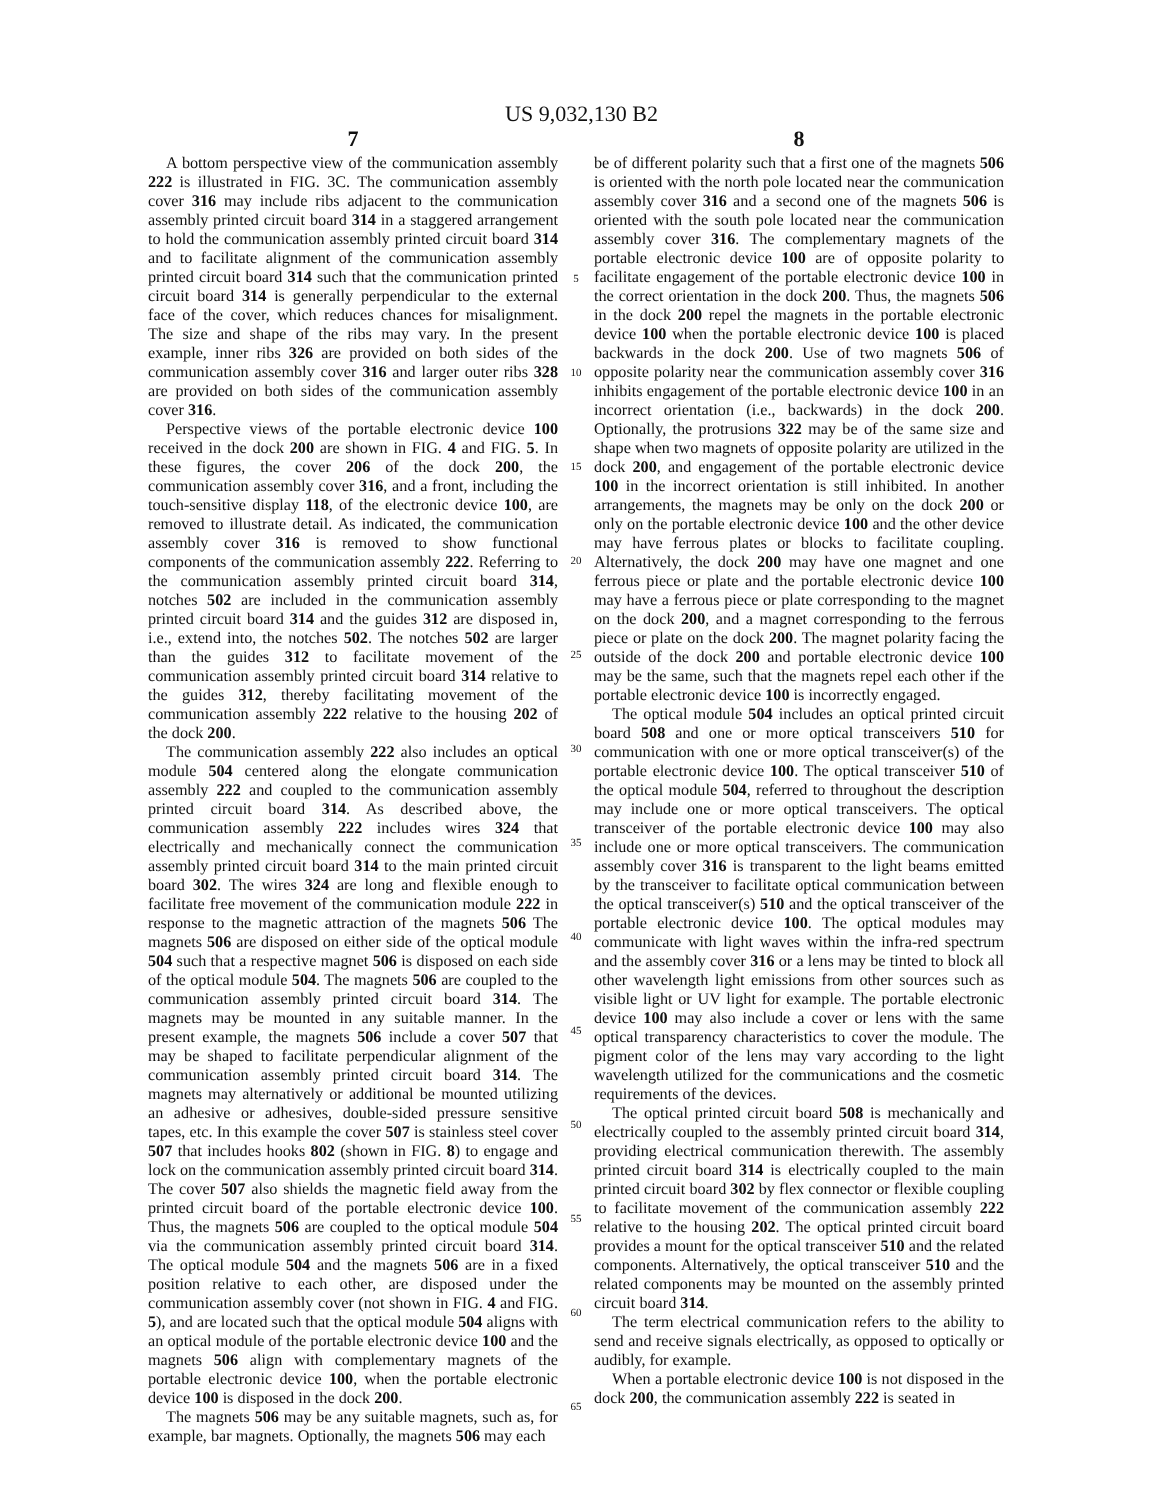US 9,032,130 B2
7
A bottom perspective view of the communication assembly 222 is illustrated in FIG. 3C. The communication assembly cover 316 may include ribs adjacent to the communication assembly printed circuit board 314 in a staggered arrangement to hold the communication assembly printed circuit board 314 and to facilitate alignment of the communication assembly printed circuit board 314 such that the communication printed circuit board 314 is generally perpendicular to the external face of the cover, which reduces chances for misalignment. The size and shape of the ribs may vary. In the present example, inner ribs 326 are provided on both sides of the communication assembly cover 316 and larger outer ribs 328 are provided on both sides of the communication assembly cover 316.
Perspective views of the portable electronic device 100 received in the dock 200 are shown in FIG. 4 and FIG. 5. In these figures, the cover 206 of the dock 200, the communication assembly cover 316, and a front, including the touch-sensitive display 118, of the electronic device 100, are removed to illustrate detail. As indicated, the communication assembly cover 316 is removed to show functional components of the communication assembly 222. Referring to the communication assembly printed circuit board 314, notches 502 are included in the communication assembly printed circuit board 314 and the guides 312 are disposed in, i.e., extend into, the notches 502. The notches 502 are larger than the guides 312 to facilitate movement of the communication assembly printed circuit board 314 relative to the guides 312, thereby facilitating movement of the communication assembly 222 relative to the housing 202 of the dock 200.
The communication assembly 222 also includes an optical module 504 centered along the elongate communication assembly 222 and coupled to the communication assembly printed circuit board 314. As described above, the communication assembly 222 includes wires 324 that electrically and mechanically connect the communication assembly printed circuit board 314 to the main printed circuit board 302. The wires 324 are long and flexible enough to facilitate free movement of the communication module 222 in response to the magnetic attraction of the magnets 506 The magnets 506 are disposed on either side of the optical module 504 such that a respective magnet 506 is disposed on each side of the optical module 504. The magnets 506 are coupled to the communication assembly printed circuit board 314. The magnets may be mounted in any suitable manner. In the present example, the magnets 506 include a cover 507 that may be shaped to facilitate perpendicular alignment of the communication assembly printed circuit board 314. The magnets may alternatively or additional be mounted utilizing an adhesive or adhesives, double-sided pressure sensitive tapes, etc. In this example the cover 507 is stainless steel cover 507 that includes hooks 802 (shown in FIG. 8) to engage and lock on the communication assembly printed circuit board 314. The cover 507 also shields the magnetic field away from the printed circuit board of the portable electronic device 100. Thus, the magnets 506 are coupled to the optical module 504 via the communication assembly printed circuit board 314. The optical module 504 and the magnets 506 are in a fixed position relative to each other, are disposed under the communication assembly cover (not shown in FIG. 4 and FIG. 5), and are located such that the optical module 504 aligns with an optical module of the portable electronic device 100 and the magnets 506 align with complementary magnets of the portable electronic device 100, when the portable electronic device 100 is disposed in the dock 200.
The magnets 506 may be any suitable magnets, such as, for example, bar magnets. Optionally, the magnets 506 may each
5
10
15
20
25
30
35
40
45
50
55
60
65
8
be of different polarity such that a first one of the magnets 506 is oriented with the north pole located near the communication assembly cover 316 and a second one of the magnets 506 is oriented with the south pole located near the communication assembly cover 316. The complementary magnets of the portable electronic device 100 are of opposite polarity to facilitate engagement of the portable electronic device 100 in the correct orientation in the dock 200. Thus, the magnets 506 in the dock 200 repel the magnets in the portable electronic device 100 when the portable electronic device 100 is placed backwards in the dock 200. Use of two magnets 506 of opposite polarity near the communication assembly cover 316 inhibits engagement of the portable electronic device 100 in an incorrect orientation (i.e., backwards) in the dock 200. Optionally, the protrusions 322 may be of the same size and shape when two magnets of opposite polarity are utilized in the dock 200, and engagement of the portable electronic device 100 in the incorrect orientation is still inhibited. In another arrangements, the magnets may be only on the dock 200 or only on the portable electronic device 100 and the other device may have ferrous plates or blocks to facilitate coupling. Alternatively, the dock 200 may have one magnet and one ferrous piece or plate and the portable electronic device 100 may have a ferrous piece or plate corresponding to the magnet on the dock 200, and a magnet corresponding to the ferrous piece or plate on the dock 200. The magnet polarity facing the outside of the dock 200 and portable electronic device 100 may be the same, such that the magnets repel each other if the portable electronic device 100 is incorrectly engaged.
The optical module 504 includes an optical printed circuit board 508 and one or more optical transceivers 510 for communication with one or more optical transceiver(s) of the portable electronic device 100. The optical transceiver 510 of the optical module 504, referred to throughout the description may include one or more optical transceivers. The optical transceiver of the portable electronic device 100 may also include one or more optical transceivers. The communication assembly cover 316 is transparent to the light beams emitted by the transceiver to facilitate optical communication between the optical transceiver(s) 510 and the optical transceiver of the portable electronic device 100. The optical modules may communicate with light waves within the infra-red spectrum and the assembly cover 316 or a lens may be tinted to block all other wavelength light emissions from other sources such as visible light or UV light for example. The portable electronic device 100 may also include a cover or lens with the same optical transparency characteristics to cover the module. The pigment color of the lens may vary according to the light wavelength utilized for the communications and the cosmetic requirements of the devices.
The optical printed circuit board 508 is mechanically and electrically coupled to the assembly printed circuit board 314, providing electrical communication therewith. The assembly printed circuit board 314 is electrically coupled to the main printed circuit board 302 by flex connector or flexible coupling to facilitate movement of the communication assembly 222 relative to the housing 202. The optical printed circuit board provides a mount for the optical transceiver 510 and the related components. Alternatively, the optical transceiver 510 and the related components may be mounted on the assembly printed circuit board 314.
The term electrical communication refers to the ability to send and receive signals electrically, as opposed to optically or audibly, for example.
When a portable electronic device 100 is not disposed in the dock 200, the communication assembly 222 is seated in